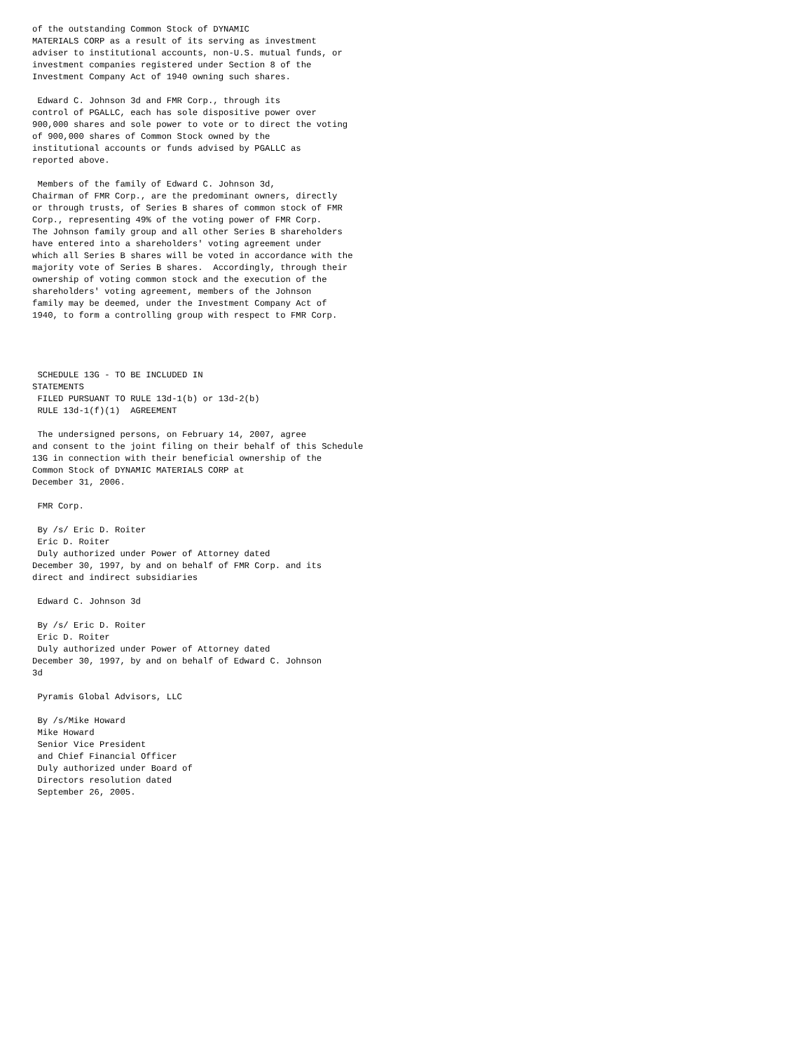of the outstanding Common Stock of DYNAMIC
MATERIALS CORP as a result of its serving as investment
adviser to institutional accounts, non-U.S. mutual funds, or
investment companies registered under Section 8 of the
Investment Company Act of 1940 owning such shares.

 Edward C. Johnson 3d and FMR Corp., through its
control of PGALLC, each has sole dispositive power over
900,000 shares and sole power to vote or to direct the voting
of 900,000 shares of Common Stock owned by the
institutional accounts or funds advised by PGALLC as
reported above.

 Members of the family of Edward C. Johnson 3d,
Chairman of FMR Corp., are the predominant owners, directly
or through trusts, of Series B shares of common stock of FMR
Corp., representing 49% of the voting power of FMR Corp.
The Johnson family group and all other Series B shareholders
have entered into a shareholders' voting agreement under
which all Series B shares will be voted in accordance with the
majority vote of Series B shares.  Accordingly, through their
ownership of voting common stock and the execution of the
shareholders' voting agreement, members of the Johnson
family may be deemed, under the Investment Company Act of
1940, to form a controlling group with respect to FMR Corp.




 SCHEDULE 13G - TO BE INCLUDED IN
STATEMENTS
 FILED PURSUANT TO RULE 13d-1(b) or 13d-2(b)
 RULE 13d-1(f)(1)  AGREEMENT

 The undersigned persons, on February 14, 2007, agree
and consent to the joint filing on their behalf of this Schedule
13G in connection with their beneficial ownership of the
Common Stock of DYNAMIC MATERIALS CORP at
December 31, 2006.

 FMR Corp.

 By /s/ Eric D. Roiter
 Eric D. Roiter
 Duly authorized under Power of Attorney dated
December 30, 1997, by and on behalf of FMR Corp. and its
direct and indirect subsidiaries

 Edward C. Johnson 3d

 By /s/ Eric D. Roiter
 Eric D. Roiter
 Duly authorized under Power of Attorney dated
December 30, 1997, by and on behalf of Edward C. Johnson
3d

 Pyramis Global Advisors, LLC

 By /s/Mike Howard
 Mike Howard
 Senior Vice President
 and Chief Financial Officer
 Duly authorized under Board of
 Directors resolution dated
 September 26, 2005.